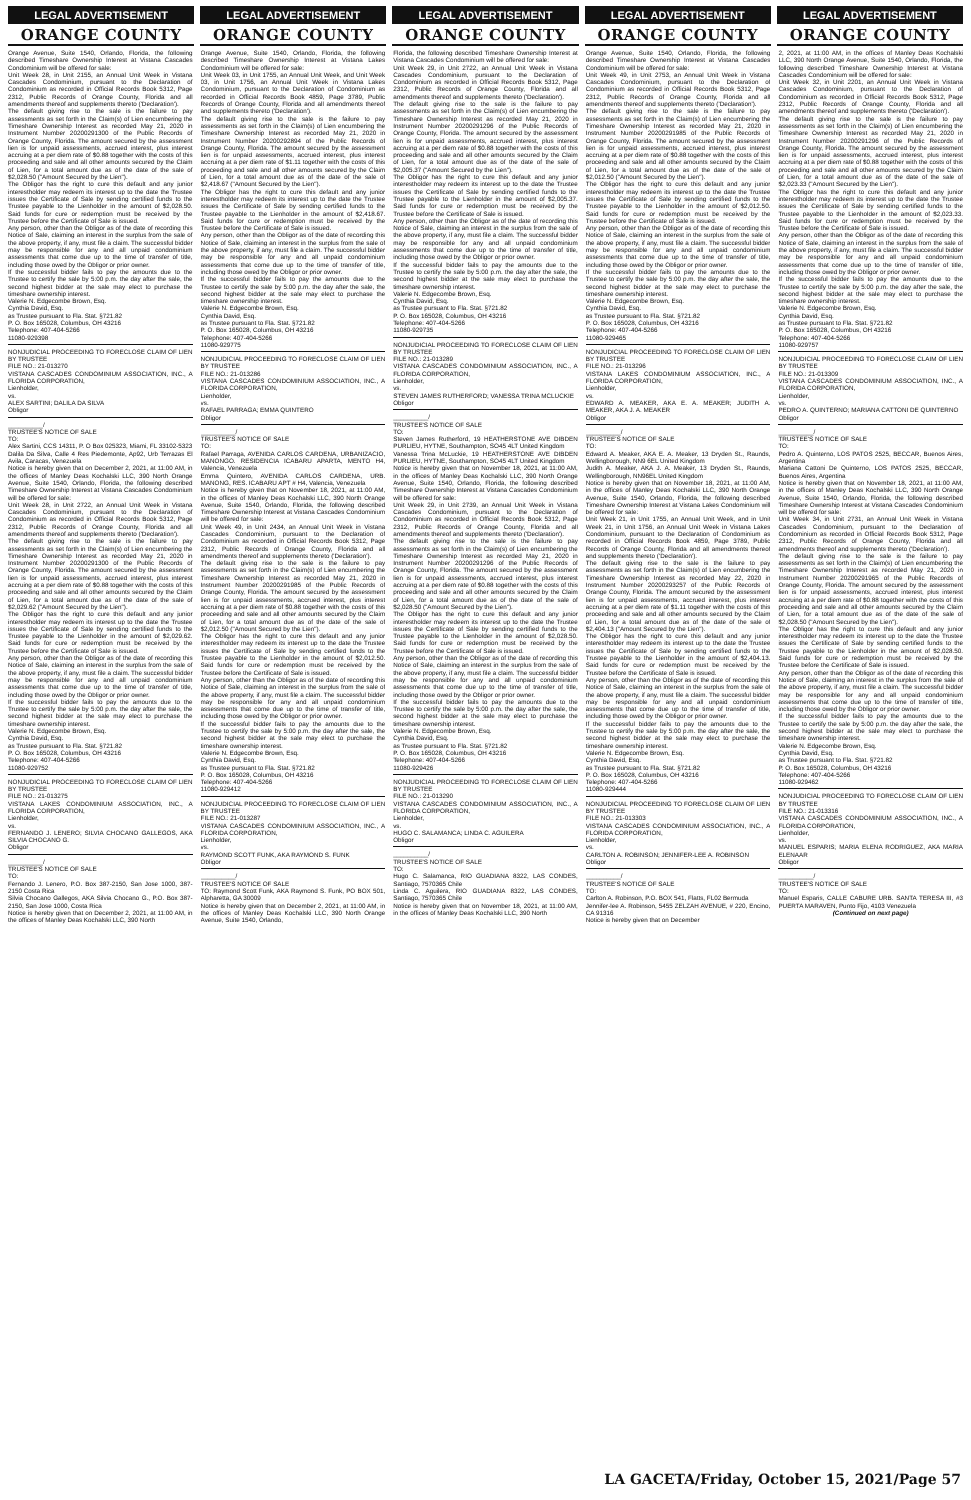LEGAL ADVERTISEMENT
LEGAL ADVERTISEMENT
LEGAL ADVERTISEMENT
LEGAL ADVERTISEMENT
LEGAL ADVERTISEMENT
ORANGE COUNTY
ORANGE COUNTY
ORANGE COUNTY
ORANGE COUNTY
ORANGE COUNTY
Orange Avenue, Suite 1540, Orlando, Florida, the following described Timeshare Ownership Interest at Vistana Cascades Condominium will be offered for sale:
Unit Week 28, in Unit 2155, an Annual Unit Week in Vistana Cascades Condominium, pursuant to the Declaration of Condominium as recorded in Official Records Book 5312, Page 2312, Public Records of Orange County, Florida and all amendments thereof and supplements thereto ('Declaration').
The default giving rise to the sale is the failure to pay assessments as set forth in the Claim(s) of Lien encumbering the Timeshare Ownership Interest as recorded May 21, 2020 in Instrument Number 20200291300 of the Public Records of Orange County, Florida. The amount secured by the assessment lien is for unpaid assessments, accrued interest, plus interest accruing at a per diem rate of $0.88 together with the costs of this proceeding and sale and all other amounts secured by the Claim of Lien, for a total amount due as of the date of the sale of $2,028.50 ("Amount Secured by the Lien").
The Obligor has the right to cure this default and any junior interestholder may redeem its interest up to the date the Trustee issues the Certificate of Sale by sending certified funds to the Trustee payable to the Lienholder in the amount of $2,028.50. Said funds for cure or redemption must be received by the Trustee before the Certificate of Sale is issued.
Any person, other than the Obligor as of the date of recording this Notice of Sale, claiming an interest in the surplus from the sale of the above property, if any, must file a claim. The successful bidder may be responsible for any and all unpaid condominium assessments that come due up to the time of transfer of title, including those owed by the Obligor or prior owner.
If the successful bidder fails to pay the amounts due to the Trustee to certify the sale by 5:00 p.m. the day after the sale, the second highest bidder at the sale may elect to purchase the timeshare ownership interest.
Valerie N. Edgecombe Brown, Esq.
Cynthia David, Esq.
as Trustee pursuant to Fla. Stat. §721.82
P. O. Box 165028, Columbus, OH 43216
Telephone: 407-404-5266
11080-929398
NONJUDICIAL PROCEEDING TO FORECLOSE CLAIM OF LIEN BY TRUSTEE
FILE NO.: 21-013270
VISTANA CASCADES CONDOMINIUM ASSOCIATION, INC., A FLORIDA CORPORATION,
Lienholder,
vs.
ALEX SARTINI; DALILA DA SILVA
Obligor
__________/
TRUSTEE'S NOTICE OF SALE
TO:
Alex Sartini, CCS 14311, P. O Box 025323, Miami, FL 33102-5323
Dalila Da Silva, Calle 4 Res Piedemonte, Ap92, Urb Terrazas El Avila, Caracas, Venezuela
Notice is hereby given that on December 2, 2021, at 11:00 AM, in the offices of Manley Deas Kochalski LLC, 390 North Orange Avenue, Suite 1540, Orlando, Florida, the following described Timeshare Ownership Interest at Vistana Cascades Condominium will be offered for sale:
Unit Week 28, in Unit 2722, an Annual Unit Week in Vistana Cascades Condominium, pursuant to the Declaration of Condominium as recorded in Official Records Book 5312, Page 2312, Public Records of Orange County, Florida and all amendments thereof and supplements thereto ('Declaration').
The default giving rise to the sale is the failure to pay assessments as set forth in the Claim(s) of Lien encumbering the Timeshare Ownership Interest as recorded May 21, 2020 in Instrument Number 20200291300 of the Public Records of Orange County, Florida. The amount secured by the assessment lien is for unpaid assessments, accrued interest, plus interest accruing at a per diem rate of $0.88 together with the costs of this proceeding and sale and all other amounts secured by the Claim of Lien, for a total amount due as of the date of the sale of $2,029.62 ("Amount Secured by the Lien").
The Obligor has the right to cure this default and any junior interestholder may redeem its interest up to the date the Trustee issues the Certificate of Sale by sending certified funds to the Trustee payable to the Lienholder in the amount of $2,029.62. Said funds for cure or redemption must be received by the Trustee before the Certificate of Sale is issued.
Any person, other than the Obligor as of the date of recording this Notice of Sale, claiming an interest in the surplus from the sale of the above property, if any, must file a claim. The successful bidder may be responsible for any and all unpaid condominium assessments that come due up to the time of transfer of title, including those owed by the Obligor or prior owner.
If the successful bidder fails to pay the amounts due to the Trustee to certify the sale by 5:00 p.m. the day after the sale, the second highest bidder at the sale may elect to purchase the timeshare ownership interest.
Valerie N. Edgecombe Brown, Esq.
Cynthia David, Esq.
as Trustee pursuant to Fla. Stat. §721.82
P. O. Box 165028, Columbus, OH 43216
Telephone: 407-404-5266
11080-929752
NONJUDICIAL PROCEEDING TO FORECLOSE CLAIM OF LIEN BY TRUSTEE
FILE NO.: 21-013275
VISTANA LAKES CONDOMINIUM ASSOCIATION, INC., A FLORIDA CORPORATION,
Lienholder,
vs.
FERNANDO J. LENERO; SILVIA CHOCANO GALLEGOS, AKA SILVIA CHOCANO G.
Obligor
__________/
TRUSTEE'S NOTICE OF SALE
TO:
Fernando J. Lenero, P.O. Box 387-2150, San Jose 1000, 387-2150 Costa Rica
Silvia Chocano Gallegos, AKA Silvia Chocano G., P.O. Box 387-2150, San Jose 1000, Costa Rica
Notice is hereby given that on December 2, 2021, at 11:00 AM, in the offices of Manley Deas Kochalski LLC, 390 North
Orange Avenue, Suite 1540, Orlando, Florida, the following described Timeshare Ownership Interest at Vistana Lakes Condominium will be offered for sale:
Unit Week 03, in Unit 1755, an Annual Unit Week, and Unit Week 03, in Unit 1756, an Annual Unit Week in Vistana Lakes Condominium, pursuant to the Declaration of Condominium as recorded in Official Records Book 4859, Page 3789, Public Records of Orange County, Florida and all amendments thereof and supplements thereto ('Declaration').
The default giving rise to the sale is the failure to pay assessments as set forth in the Claim(s) of Lien encumbering the Timeshare Ownership Interest as recorded May 21, 2020 in Instrument Number 20200292894 of the Public Records of Orange County, Florida. The amount secured by the assessment lien is for unpaid assessments, accrued interest, plus interest accruing at a per diem rate of $1.11 together with the costs of this proceeding and sale and all other amounts secured by the Claim of Lien, for a total amount due as of the date of the sale of $2,418.67 ("Amount Secured by the Lien").
The Obligor has the right to cure this default and any junior interestholder may redeem its interest up to the date the Trustee issues the Certificate of Sale by sending certified funds to the Trustee payable to the Lienholder in the amount of $2,418.67. Said funds for cure or redemption must be received by the Trustee before the Certificate of Sale is issued.
Any person, other than the Obligor as of the date of recording this Notice of Sale, claiming an interest in the surplus from the sale of the above property, if any, must file a claim. The successful bidder may be responsible for any and all unpaid condominium assessments that come due up to the time of transfer of title, including those owed by the Obligor or prior owner.
If the successful bidder fails to pay the amounts due to the Trustee to certify the sale by 5:00 p.m. the day after the sale, the second highest bidder at the sale may elect to purchase the timeshare ownership interest.
Valerie N. Edgecombe Brown, Esq.
Cynthia David, Esq.
as Trustee pursuant to Fla. Stat. §721.82
P. O. Box 165028, Columbus, OH 43216
Telephone: 407-404-5266
11080-929775
NONJUDICIAL PROCEEDING TO FORECLOSE CLAIM OF LIEN BY TRUSTEE
FILE NO.: 21-013286
VISTANA CASCADES CONDOMINIUM ASSOCIATION, INC., A FLORIDA CORPORATION,
Lienholder,
vs.
RAFAEL PARRAGA; EMMA QUINTERO
Obligor
__________/
TRUSTEE'S NOTICE OF SALE
TO:
Rafael Parraga, AVENIDA CARLOS CARDENA, URBANIZACIO, MANONGO. RESIDENCIA ICABARU APARTA, MENTO H4, Valencia, Venezuela
Emma Quintero, AVENIDA CARLOS CARDENA, URB. MANONG, RES. ICABARU APT # H4, Valencia, Venezuela
Notice is hereby given that on November 18, 2021, at 11:00 AM, in the offices of Manley Deas Kochalski LLC, 390 North Orange Avenue, Suite 1540, Orlando, Florida, the following described Timeshare Ownership Interest at Vistana Cascades Condominium will be offered for sale:
Unit Week 49, in Unit 2434, an Annual Unit Week in Vistana Cascades Condominium, pursuant to the Declaration of Condominium as recorded in Official Records Book 5312, Page 2312, Public Records of Orange County, Florida and all amendments thereof and supplements thereto ('Declaration').
The default giving rise to the sale is the failure to pay assessments as set forth in the Claim(s) of Lien encumbering the Timeshare Ownership Interest as recorded May 21, 2020 in Instrument Number 20200291985 of the Public Records of Orange County, Florida. The amount secured by the assessment lien is for unpaid assessments, accrued interest, plus interest accruing at a per diem rate of $0.88 together with the costs of this proceeding and sale and all other amounts secured by the Claim of Lien, for a total amount due as of the date of the sale of $2,012.50 ("Amount Secured by the Lien").
The Obligor has the right to cure this default and any junior interestholder may redeem its interest up to the date the Trustee issues the Certificate of Sale by sending certified funds to the Trustee payable to the Lienholder in the amount of $2,012.50. Said funds for cure or redemption must be received by the Trustee before the Certificate of Sale is issued.
Any person, other than the Obligor as of the date of recording this Notice of Sale, claiming an interest in the surplus from the sale of the above property, if any, must file a claim. The successful bidder may be responsible for any and all unpaid condominium assessments that come due up to the time of transfer of title, including those owed by the Obligor or prior owner.
If the successful bidder fails to pay the amounts due to the Trustee to certify the sale by 5:00 p.m. the day after the sale, the second highest bidder at the sale may elect to purchase the timeshare ownership interest.
Valerie N. Edgecombe Brown, Esq.
Cynthia David, Esq.
as Trustee pursuant to Fla. Stat. §721.82
P. O. Box 165028, Columbus, OH 43216
Telephone: 407-404-5266
11080-929412
NONJUDICIAL PROCEEDING TO FORECLOSE CLAIM OF LIEN BY TRUSTEE
FILE NO.: 21-013287
VISTANA CASCADES CONDOMINIUM ASSOCIATION, INC., A FLORIDA CORPORATION,
Lienholder,
vs.
RAYMOND SCOTT FUNK, AKA RAYMOND S. FUNK
Obligor
__________/
TRUSTEE'S NOTICE OF SALE
TO: Raymond Scott Funk, AKA Raymond S. Funk, PO BOX 501, Alpharetta, GA 30009
Notice is hereby given that on December 2, 2021, at 11:00 AM, in the offices of Manley Deas Kochalski LLC, 390 North Orange Avenue, Suite 1540, Orlando,
Florida, the following described Timeshare Ownership Interest at Vistana Cascades Condominium will be offered for sale:
Unit Week 29, in Unit 2722, an Annual Unit Week in Vistana Cascades Condominium, pursuant to the Declaration of Condominium as recorded in Official Records Book 5312, Page 2312, Public Records of Orange County, Florida and all amendments thereof and supplements thereto ('Declaration').
The default giving rise to the sale is the failure to pay assessments as set forth in the Claim(s) of Lien encumbering the Timeshare Ownership Interest as recorded May 21, 2020 in Instrument Number 20200291296 of the Public Records of Orange County, Florida. The amount secured by the assessment lien is for unpaid assessments, accrued interest, plus interest accruing at a per diem rate of $0.88 together with the costs of this proceeding and sale and all other amounts secured by the Claim of Lien, for a total amount due as of the date of the sale of $2,005.37 ("Amount Secured by the Lien").
The Obligor has the right to cure this default and any junior interestholder may redeem its interest up to the date the Trustee issues the Certificate of Sale by sending certified funds to the Trustee payable to the Lienholder in the amount of $2,005.37. Said funds for cure or redemption must be received by the Trustee before the Certificate of Sale is issued.
Any person, other than the Obligor as of the date of recording this Notice of Sale, claiming an interest in the surplus from the sale of the above property, if any, must file a claim. The successful bidder may be responsible for any and all unpaid condominium assessments that come due up to the time of transfer of title, including those owed by the Obligor or prior owner.
If the successful bidder fails to pay the amounts due to the Trustee to certify the sale by 5:00 p.m. the day after the sale, the second highest bidder at the sale may elect to purchase the timeshare ownership interest.
Valerie N. Edgecombe Brown, Esq.
Cynthia David, Esq.
as Trustee pursuant to Fla. Stat. §721.82
P. O. Box 165028, Columbus, OH 43216
Telephone: 407-404-5266
11080-929735
NONJUDICIAL PROCEEDING TO FORECLOSE CLAIM OF LIEN BY TRUSTEE
FILE NO.: 21-013289
VISTANA CASCADES CONDOMINIUM ASSOCIATION, INC., A FLORIDA CORPORATION,
Lienholder,
vs.
STEVEN JAMES RUTHERFORD; VANESSA TRINA MCLUCKIE
Obligor
__________/
TRUSTEE'S NOTICE OF SALE
TO:
Steven James Rutherford, 19 HEATHERSTONE AVE DIBDEN PURLIEU, HYTNE, Southampton, SO45 4LT United Kingdom
Vanessa Trina McLuckie, 19 HEATHERSTONE AVE DIBDEN PURLIEU, HYTNE, Southampton, SO45 4LT United Kingdom
Notice is hereby given that on November 18, 2021, at 11:00 AM, in the offices of Manley Deas Kochalski LLC, 390 North Orange Avenue, Suite 1540, Orlando, Florida, the following described Timeshare Ownership Interest at Vistana Cascades Condominium will be offered for sale:
Unit Week 29, in Unit 2739, an Annual Unit Week in Vistana Cascades Condominium, pursuant to the Declaration of Condominium as recorded in Official Records Book 5312, Page 2312, Public Records of Orange County, Florida and all amendments thereof and supplements thereto ('Declaration').
The default giving rise to the sale is the failure to pay assessments as set forth in the Claim(s) of Lien encumbering the Timeshare Ownership Interest as recorded May 21, 2020 in Instrument Number 20200291296 of the Public Records of Orange County, Florida. The amount secured by the assessment lien is for unpaid assessments, accrued interest, plus interest accruing at a per diem rate of $0.88 together with the costs of this proceeding and sale and all other amounts secured by the Claim of Lien, for a total amount due as of the date of the sale of $2,028.50 ("Amount Secured by the Lien").
The Obligor has the right to cure this default and any junior interestholder may redeem its interest up to the date the Trustee issues the Certificate of Sale by sending certified funds to the Trustee payable to the Lienholder in the amount of $2,028.50. Said funds for cure or redemption must be received by the Trustee before the Certificate of Sale is issued.
Any person, other than the Obligor as of the date of recording this Notice of Sale, claiming an interest in the surplus from the sale of the above property, if any, must file a claim. The successful bidder may be responsible for any and all unpaid condominium assessments that come due up to the time of transfer of title, including those owed by the Obligor or prior owner.
If the successful bidder fails to pay the amounts due to the Trustee to certify the sale by 5:00 p.m. the day after the sale, the second highest bidder at the sale may elect to purchase the timeshare ownership interest.
Valerie N. Edgecombe Brown, Esq.
Cynthia David, Esq.
as Trustee pursuant to Fla. Stat. §721.82
P. O. Box 165028, Columbus, OH 43216
Telephone: 407-404-5266
11080-929426
NONJUDICIAL PROCEEDING TO FORECLOSE CLAIM OF LIEN BY TRUSTEE
FILE NO.: 21-013290
VISTANA CASCADES CONDOMINIUM ASSOCIATION, INC., A FLORIDA CORPORATION,
Lienholder,
vs.
HUGO C. SALAMANCA; LINDA C. AGUILERA
Obligor
__________/
TRUSTEE'S NOTICE OF SALE
TO:
Hugo C. Salamanca, RIO GUADIANA 8322, LAS CONDES, Santiago, 7570365 Chile
Linda C. Aguilera, RIO GUADIANA 8322, LAS CONDES, Santiago, 7570365 Chile
Notice is hereby given that on November 18, 2021, at 11:00 AM, in the offices of Manley Deas Kochalski LLC, 390 North
Orange Avenue, Suite 1540, Orlando, Florida, the following described Timeshare Ownership Interest at Vistana Cascades Condominium will be offered for sale:
Unit Week 49, in Unit 2753, an Annual Unit Week in Vistana Cascades Condominium, pursuant to the Declaration of Condominium as recorded in Official Records Book 5312, Page 2312, Public Records of Orange County, Florida and all amendments thereof and supplements thereto ('Declaration').
The default giving rise to the sale is the failure to pay assessments as set forth in the Claim(s) of Lien encumbering the Timeshare Ownership Interest as recorded May 21, 2020 in Instrument Number 20200291985 of the Public Records of Orange County, Florida. The amount secured by the assessment lien is for unpaid assessments, accrued interest, plus interest accruing at a per diem rate of $0.88 together with the costs of this proceeding and sale and all other amounts secured by the Claim of Lien, for a total amount due as of the date of the sale of $2,012.50 ("Amount Secured by the Lien").
The Obligor has the right to cure this default and any junior interestholder may redeem its interest up to the date the Trustee issues the Certificate of Sale by sending certified funds to the Trustee payable to the Lienholder in the amount of $2,012.50. Said funds for cure or redemption must be received by the Trustee before the Certificate of Sale is issued.
Any person, other than the Obligor as of the date of recording this Notice of Sale, claiming an interest in the surplus from the sale of the above property, if any, must file a claim. The successful bidder may be responsible for any and all unpaid condominium assessments that come due up to the time of transfer of title, including those owed by the Obligor or prior owner.
If the successful bidder fails to pay the amounts due to the Trustee to certify the sale by 5:00 p.m. the day after the sale, the second highest bidder at the sale may elect to purchase the timeshare ownership interest.
Valerie N. Edgecombe Brown, Esq.
Cynthia David, Esq.
as Trustee pursuant to Fla. Stat. §721.82
P. O. Box 165028, Columbus, OH 43216
Telephone: 407-404-5266
11080-929465
NONJUDICIAL PROCEEDING TO FORECLOSE CLAIM OF LIEN BY TRUSTEE
FILE NO.: 21-013296
VISTANA LAKES CONDOMINIUM ASSOCIATION, INC., A FLORIDA CORPORATION,
Lienholder,
vs.
EDWARD A. MEAKER, AKA E. A. MEAKER; JUDITH A. MEAKER, AKA J. A. MEAKER
Obligor
__________/
TRUSTEE'S NOTICE OF SALE
TO:
Edward A. Meaker, AKA E. A. Meaker, 13 Dryden St., Raunds, Wellingborough, NN9 6EL United Kingdom
Judith A. Meaker, AKA J. A. Meaker, 13 Dryden St., Raunds, Wellingborough, NN96EL United Kingdom
Notice is hereby given that on November 18, 2021, at 11:00 AM, in the offices of Manley Deas Kochalski LLC, 390 North Orange Avenue, Suite 1540, Orlando, Florida, the following described Timeshare Ownership Interest at Vistana Lakes Condominium will be offered for sale:
Unit Week 21, in Unit 1755, an Annual Unit Week, and in Unit Week 21, in Unit 1756, an Annual Unit Week in Vistana Lakes Condominium, pursuant to the Declaration of Condominium as recorded in Official Records Book 4859, Page 3789, Public Records of Orange County, Florida and all amendments thereof and supplements thereto ('Declaration').
The default giving rise to the sale is the failure to pay assessments as set forth in the Claim(s) of Lien encumbering the Timeshare Ownership Interest as recorded May 22, 2020 in Instrument Number 20200293257 of the Public Records of Orange County, Florida. The amount secured by the assessment lien is for unpaid assessments, accrued interest, plus interest accruing at a per diem rate of $1.11 together with the costs of this proceeding and sale and all other amounts secured by the Claim of Lien, for a total amount due as of the date of the sale of $2,404.13 ("Amount Secured by the Lien").
The Obligor has the right to cure this default and any junior interestholder may redeem its interest up to the date the Trustee issues the Certificate of Sale by sending certified funds to the Trustee payable to the Lienholder in the amount of $2,404.13. Said funds for cure or redemption must be received by the Trustee before the Certificate of Sale is issued.
Any person, other than the Obligor as of the date of recording this Notice of Sale, claiming an interest in the surplus from the sale of the above property, if any, must file a claim. The successful bidder may be responsible for any and all unpaid condominium assessments that come due up to the time of transfer of title, including those owed by the Obligor or prior owner.
If the successful bidder fails to pay the amounts due to the Trustee to certify the sale by 5:00 p.m. the day after the sale, the second highest bidder at the sale may elect to purchase the timeshare ownership interest.
Valerie N. Edgecombe Brown, Esq.
Cynthia David, Esq.
as Trustee pursuant to Fla. Stat. §721.82
P. O. Box 165028, Columbus, OH 43216
Telephone: 407-404-5266
11080-929444
NONJUDICIAL PROCEEDING TO FORECLOSE CLAIM OF LIEN BY TRUSTEE
FILE NO.: 21-013303
VISTANA CASCADES CONDOMINIUM ASSOCIATION, INC., A FLORIDA CORPORATION,
Lienholder,
vs.
CARLTON A. ROBINSON; JENNIFER-LEE A. ROBINSON
Obligor
__________/
TRUSTEE'S NOTICE OF SALE
TO:
Carlton A. Robinson, P.O. BOX 541, Flatts, FL02 Bermuda
Jennifer-lee A. Robinson, 5455 ZELZAH AVENUE, # 220, Encino, CA 91316
Notice is hereby given that on December
2, 2021, at 11:00 AM, in the offices of Manley Deas Kochalski LLC, 390 North Orange Avenue, Suite 1540, Orlando, Florida, the following described Timeshare Ownership Interest at Vistana Cascades Condominium will be offered for sale:
Unit Week 32, in Unit 2201, an Annual Unit Week in Vistana Cascades Condominium, pursuant to the Declaration of Condominium as recorded in Official Records Book 5312, Page 2312, Public Records of Orange County, Florida and all amendments thereof and supplements thereto ('Declaration').
The default giving rise to the sale is the failure to pay assessments as set forth in the Claim(s) of Lien encumbering the Timeshare Ownership Interest as recorded May 21, 2020 in Instrument Number 20200291296 of the Public Records of Orange County, Florida. The amount secured by the assessment lien is for unpaid assessments, accrued interest, plus interest accruing at a per diem rate of $0.88 together with the costs of this proceeding and sale and all other amounts secured by the Claim of Lien, for a total amount due as of the date of the sale of $2,023.33 ("Amount Secured by the Lien").
The Obligor has the right to cure this default and any junior interestholder may redeem its interest up to the date the Trustee issues the Certificate of Sale by sending certified funds to the Trustee payable to the Lienholder in the amount of $2,023.33. Said funds for cure or redemption must be received by the Trustee before the Certificate of Sale is issued.
Any person, other than the Obligor as of the date of recording this Notice of Sale, claiming an interest in the surplus from the sale of the above property, if any, must file a claim. The successful bidder may be responsible for any and all unpaid condominium assessments that come due up to the time of transfer of title, including those owed by the Obligor or prior owner.
If the successful bidder fails to pay the amounts due to the Trustee to certify the sale by 5:00 p.m. the day after the sale, the second highest bidder at the sale may elect to purchase the timeshare ownership interest.
Valerie N. Edgecombe Brown, Esq.
Cynthia David, Esq.
as Trustee pursuant to Fla. Stat. §721.82
P. O. Box 165028, Columbus, OH 43216
Telephone: 407-404-5266
11080-929757
NONJUDICIAL PROCEEDING TO FORECLOSE CLAIM OF LIEN BY TRUSTEE
FILE NO.: 21-013309
VISTANA CASCADES CONDOMINIUM ASSOCIATION, INC., A FLORIDA CORPORATION,
Lienholder,
vs.
PEDRO A. QUINTERNO; MARIANA CATTONI DE QUINTERNO
Obligor
__________/
TRUSTEE'S NOTICE OF SALE
TO:
Pedro A. Quinterno, LOS PATOS 2525, BECCAR, Buenos Aires, Argentina
Mariana Cattoni De Quinterno, LOS PATOS 2525, BECCAR, Buenos Aires, Argentina
Notice is hereby given that on November 18, 2021, at 11:00 AM, in the offices of Manley Deas Kochalski LLC, 390 North Orange Avenue, Suite 1540, Orlando, Florida, the following described Timeshare Ownership Interest at Vistana Cascades Condominium will be offered for sale:
Unit Week 34, in Unit 2731, an Annual Unit Week in Vistana Cascades Condominium, pursuant to the Declaration of Condominium as recorded in Official Records Book 5312, Page 2312, Public Records of Orange County, Florida and all amendments thereof and supplements thereto ('Declaration').
The default giving rise to the sale is the failure to pay assessments as set forth in the Claim(s) of Lien encumbering the Timeshare Ownership Interest as recorded May 21, 2020 in Instrument Number 20200291965 of the Public Records of Orange County, Florida. The amount secured by the assessment lien is for unpaid assessments, accrued interest, plus interest accruing at a per diem rate of $0.88 together with the costs of this proceeding and sale and all other amounts secured by the Claim of Lien, for a total amount due as of the date of the sale of $2,028.50 ("Amount Secured by the Lien").
The Obligor has the right to cure this default and any junior interestholder may redeem its interest up to the date the Trustee issues the Certificate of Sale by sending certified funds to the Trustee payable to the Lienholder in the amount of $2,028.50. Said funds for cure or redemption must be received by the Trustee before the Certificate of Sale is issued.
Any person, other than the Obligor as of the date of recording this Notice of Sale, claiming an interest in the surplus from the sale of the above property, if any, must file a claim. The successful bidder may be responsible for any and all unpaid condominium assessments that come due up to the time of transfer of title, including those owed by the Obligor or prior owner.
If the successful bidder fails to pay the amounts due to the Trustee to certify the sale by 5:00 p.m. the day after the sale, the second highest bidder at the sale may elect to purchase the timeshare ownership interest.
Valerie N. Edgecombe Brown, Esq.
Cynthia David, Esq.
as Trustee pursuant to Fla. Stat. §721.82
P. O. Box 165028, Columbus, OH 43216
Telephone: 407-404-5266
11080-929462
NONJUDICIAL PROCEEDING TO FORECLOSE CLAIM OF LIEN BY TRUSTEE
FILE NO.: 21-013316
VISTANA CASCADES CONDOMINIUM ASSOCIATION, INC., A FLORIDA CORPORATION,
Lienholder,
vs.
MANUEL ESPARIS; MARIA ELENA RODRIGUEZ, AKA MARIA ELENAAR
Obligor
__________/
TRUSTEE'S NOTICE OF SALE
TO:
Manuel Esparis, CALLE CABURE URB. SANTA TERESA III, #3 PUERTA MARAVEN, Punto Fijo, 4103 Venezuela
(Continued on next page)
LA GACETA/Friday, October 15, 2021/Page 57